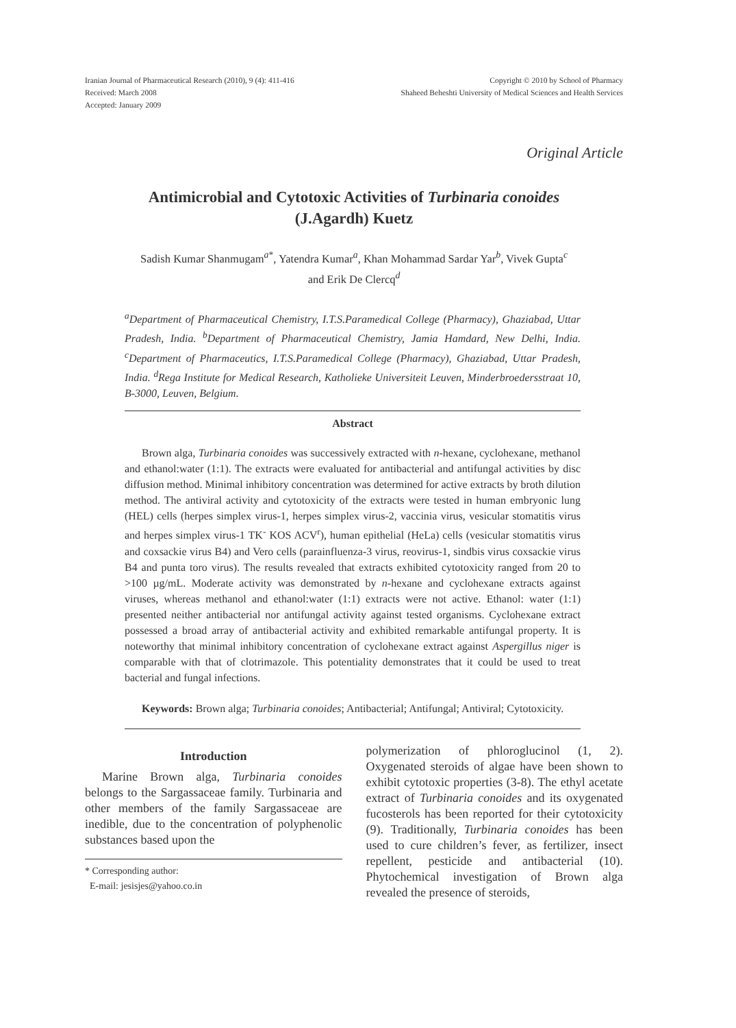Iranian Journal of Pharmaceutical Research (2010), 9 (4): 411-416
Received: March 2008
Accepted: January 2009
Copyright © 2010 by School of Pharmacy
Shaheed Beheshti University of Medical Sciences and Health Services
Original Article
Antimicrobial and Cytotoxic Activities of Turbinaria conoides
(J.Agardh) Kuetz
Sadish Kumar Shanmugam<sup>a*</sup>, Yatendra Kumar<sup>a</sup>, Khan Mohammad Sardar Yar<sup>b</sup>, Vivek Gupta<sup>c</sup>
and Erik De Clercq<sup>d</sup>
<sup>a</sup> Department of Pharmaceutical Chemistry, I.T.S.Paramedical College (Pharmacy), Ghaziabad, Uttar Pradesh, India. <sup>b</sup>Department of Pharmaceutical Chemistry, Jamia Hamdard, New Delhi, India. <sup>c</sup>Department of Pharmaceutics, I.T.S.Paramedical College (Pharmacy), Ghaziabad, Uttar Pradesh, India. <sup>d</sup>Rega Institute for Medical Research, Katholieke Universiteit Leuven, Minderbroedersstraat 10, B-3000, Leuven, Belgium.
Abstract
Brown alga, Turbinaria conoides was successively extracted with n-hexane, cyclohexane, methanol and ethanol:water (1:1). The extracts were evaluated for antibacterial and antifungal activities by disc diffusion method. Minimal inhibitory concentration was determined for active extracts by broth dilution method. The antiviral activity and cytotoxicity of the extracts were tested in human embryonic lung (HEL) cells (herpes simplex virus-1, herpes simplex virus-2, vaccinia virus, vesicular stomatitis virus and herpes simplex virus-1 TK<sup>-</sup> KOS ACV<sup>r</sup>), human epithelial (HeLa) cells (vesicular stomatitis virus and coxsackie virus B4) and Vero cells (parainfluenza-3 virus, reovirus-1, sindbis virus coxsackie virus B4 and punta toro virus). The results revealed that extracts exhibited cytotoxicity ranged from 20 to >100 µg/mL. Moderate activity was demonstrated by n-hexane and cyclohexane extracts against viruses, whereas methanol and ethanol:water (1:1) extracts were not active. Ethanol: water (1:1) presented neither antibacterial nor antifungal activity against tested organisms. Cyclohexane extract possessed a broad array of antibacterial activity and exhibited remarkable antifungal property. It is noteworthy that minimal inhibitory concentration of cyclohexane extract against Aspergillus niger is comparable with that of clotrimazole. This potentiality demonstrates that it could be used to treat bacterial and fungal infections.
Keywords: Brown alga; Turbinaria conoides; Antibacterial; Antifungal; Antiviral; Cytotoxicity.
Introduction
Marine Brown alga, Turbinaria conoides belongs to the Sargassaceae family. Turbinaria and other members of the family Sargassaceae are inedible, due to the concentration of polyphenolic substances based upon the
* Corresponding author:
E-mail: jesisjes@yahoo.co.in
polymerization of phloroglucinol (1, 2). Oxygenated steroids of algae have been shown to exhibit cytotoxic properties (3-8). The ethyl acetate extract of Turbinaria conoides and its oxygenated fucosterols has been reported for their cytotoxicity (9). Traditionally, Turbinaria conoides has been used to cure children’s fever, as fertilizer, insect repellent, pesticide and antibacterial (10). Phytochemical investigation of Brown alga revealed the presence of steroids,